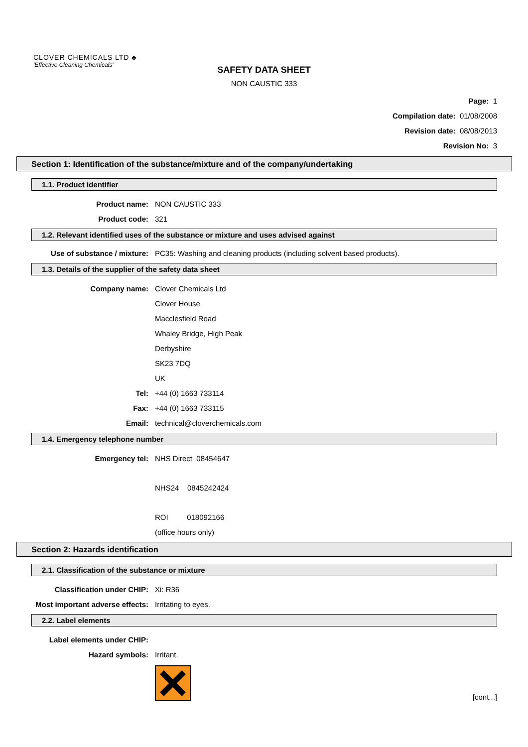CLOVER CHEMICALS LTD ♣
'Effective Cleaning Chemicals'
SAFETY DATA SHEET
NON CAUSTIC 333
Page: 1
Compilation date: 01/08/2008
Revision date: 08/08/2013
Revision No: 3
Section 1: Identification of the substance/mixture and of the company/undertaking
1.1. Product identifier
Product name: NON CAUSTIC 333
Product code: 321
1.2. Relevant identified uses of the substance or mixture and uses advised against
Use of substance / mixture: PC35: Washing and cleaning products (including solvent based products).
1.3. Details of the supplier of the safety data sheet
Company name: Clover Chemicals Ltd
Clover House
Macclesfield Road
Whaley Bridge, High Peak
Derbyshire
SK23 7DQ
UK
Tel: +44 (0) 1663 733114
Fax: +44 (0) 1663 733115
Email: technical@cloverchemicals.com
1.4. Emergency telephone number
Emergency tel: NHS Direct 08454647
NHS24 0845242424
ROI 018092166
(office hours only)
Section 2: Hazards identification
2.1. Classification of the substance or mixture
Classification under CHIP: Xi: R36
Most important adverse effects: Irritating to eyes.
2.2. Label elements
Label elements under CHIP:
Hazard symbols: Irritant.
[cont...]